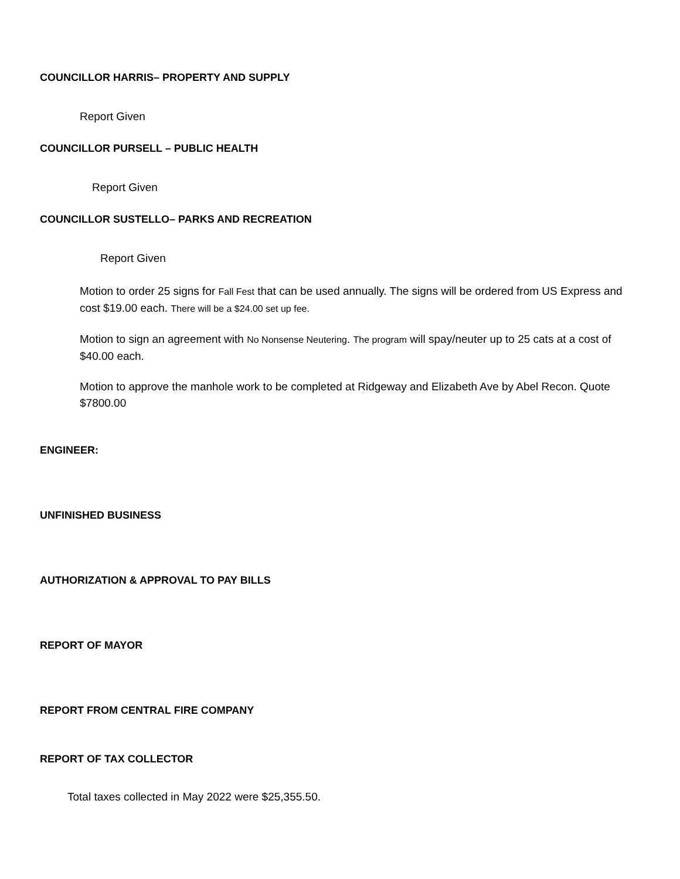COUNCILLOR HARRIS– PROPERTY AND SUPPLY
Report Given
COUNCILLOR PURSELL – PUBLIC HEALTH
Report Given
COUNCILLOR SUSTELLO– PARKS AND RECREATION
Report Given
Motion to order 25 signs for Fall Fest that can be used annually. The signs will be ordered from US Express and cost $19.00 each. There will be a $24.00 set up fee.
Motion to sign an agreement with No Nonsense Neutering. The program will spay/neuter up to 25 cats at a cost of $40.00 each.
Motion to approve the manhole work to be completed at Ridgeway and Elizabeth Ave by Abel Recon. Quote $7800.00
ENGINEER:
UNFINISHED BUSINESS
AUTHORIZATION & APPROVAL TO PAY BILLS
REPORT OF MAYOR
REPORT FROM CENTRAL FIRE COMPANY
REPORT OF TAX COLLECTOR
Total taxes collected in May 2022 were $25,355.50.